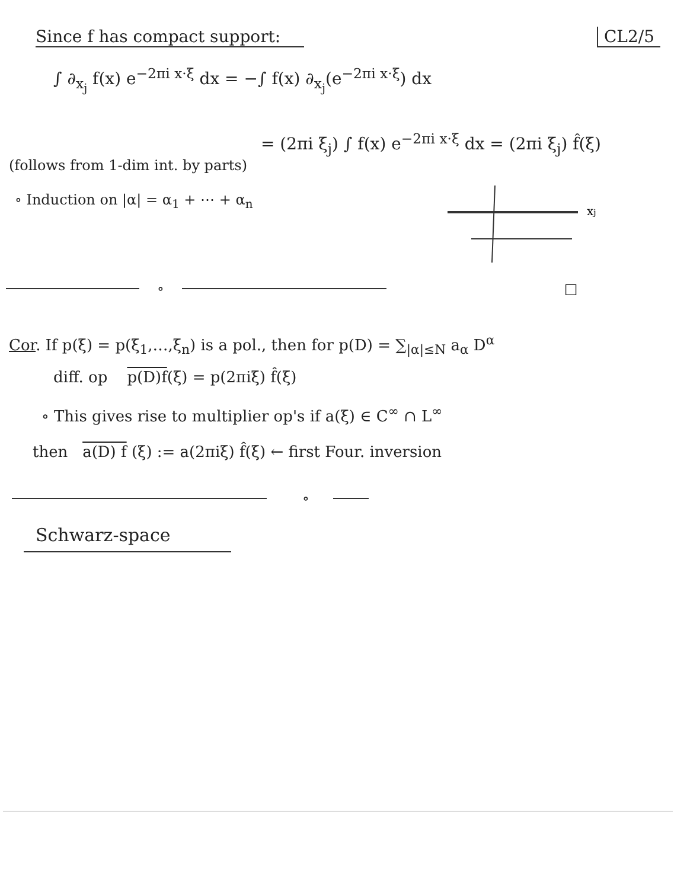Since f has compact support: CL2/5
∫ ∂<sub>x<sub>j</sub></sub> f(x) e<sup>−2πi x·ξ</sup> dx = −∫ f(x) ∂<sub>x<sub>j</sub></sub>(e<sup>−2πi x·ξ</sup>) dx
= (2πi ξ<sub>j</sub>) ∫ f(x) e<sup>−2πi x·ξ</sup> dx = (2πi ξ<sub>j</sub>) f̂(ξ)
(follows from 1-dim int. by parts)
∘ Induction on |α| = α<sub>1</sub> + ⋯ + α<sub>n</sub>
xj
∘ □
Cor. If p(ξ) = p(ξ<sub>1</sub>,…,ξ<sub>n</sub>) is a pol., then for p(D) = ∑<sub>|α|≤N</sub> a<sub>α</sub> D<sup>α</sup>
diff. op p(D)f(ξ) = p(2πiξ) f̂(ξ)
∘ This gives rise to multiplier op's if a(ξ) ∈ C<sup>∞</sup> ∩ L<sup>∞</sup>
then a(D) f (ξ) := a(2πiξ) f̂(ξ) ← first Four. inversion
∘
Schwarz-space